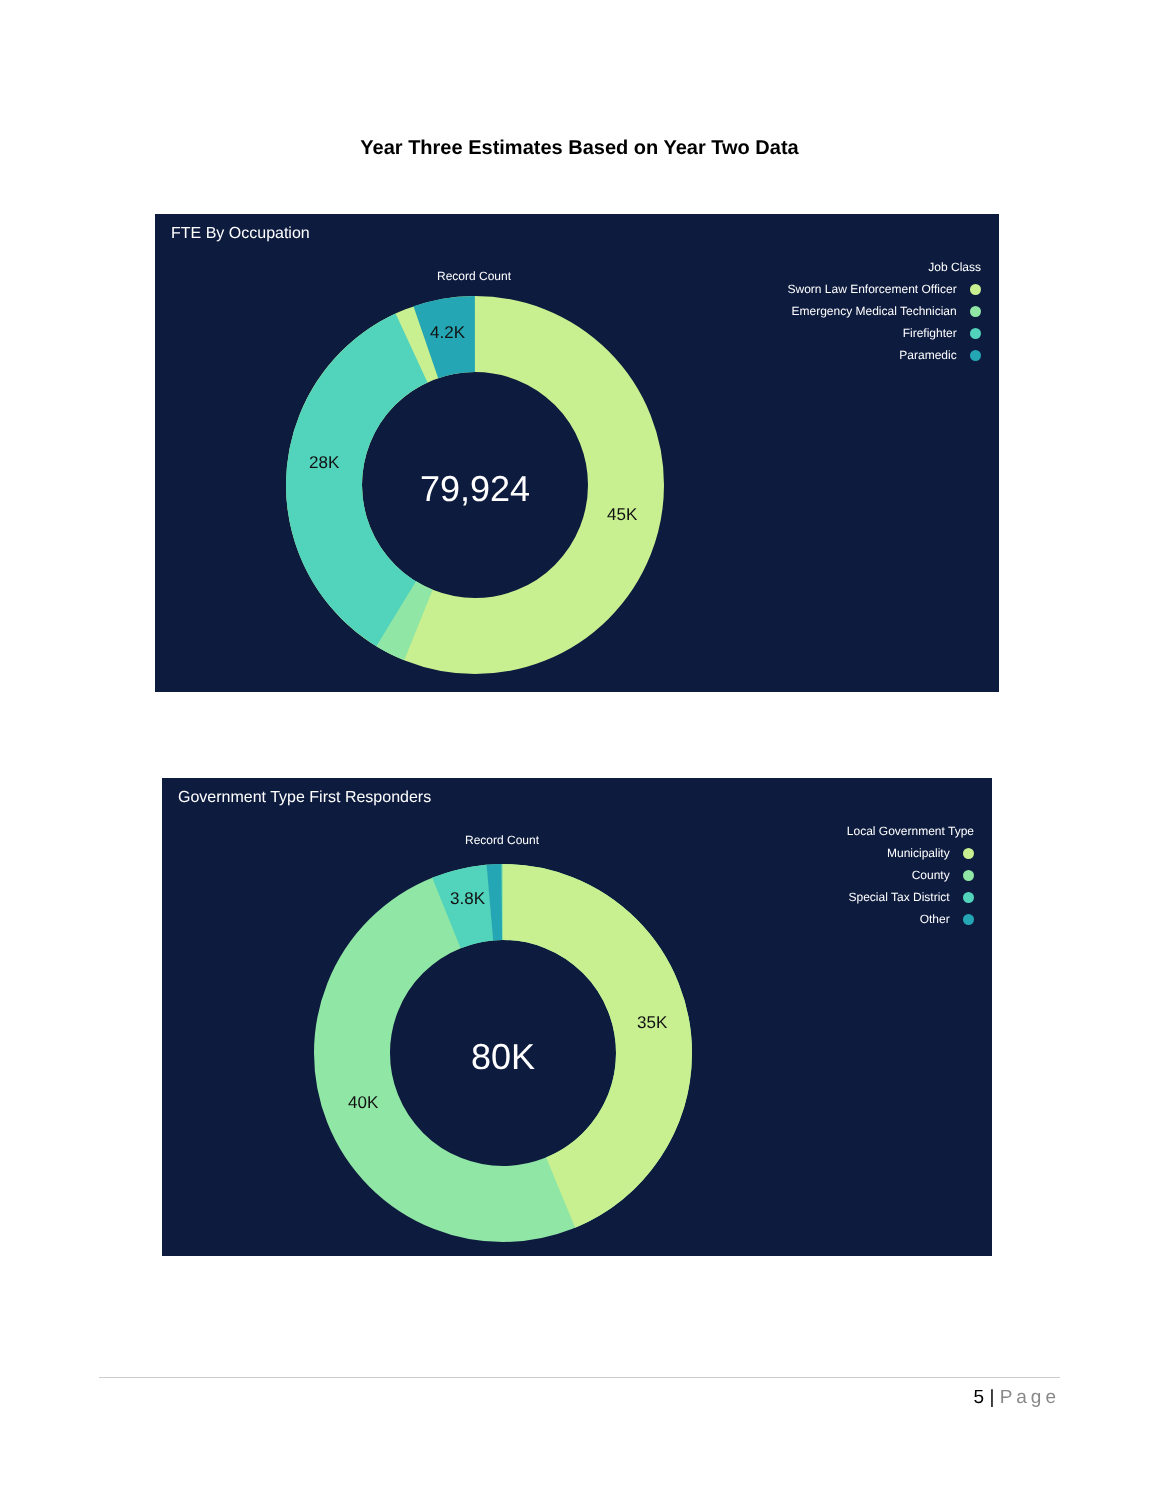Year Three Estimates Based on Year Two Data
FTE By Occupation
Record Count
4.2K
28K
45K
79,924
Job Class
Sworn Law Enforcement Officer
Emergency Medical Technician
Firefighter
Paramedic
Government Type First Responders
Record Count
3.8K
35K
40K
80K
Local Government Type
Municipality
County
Special Tax District
Other
5 | Page